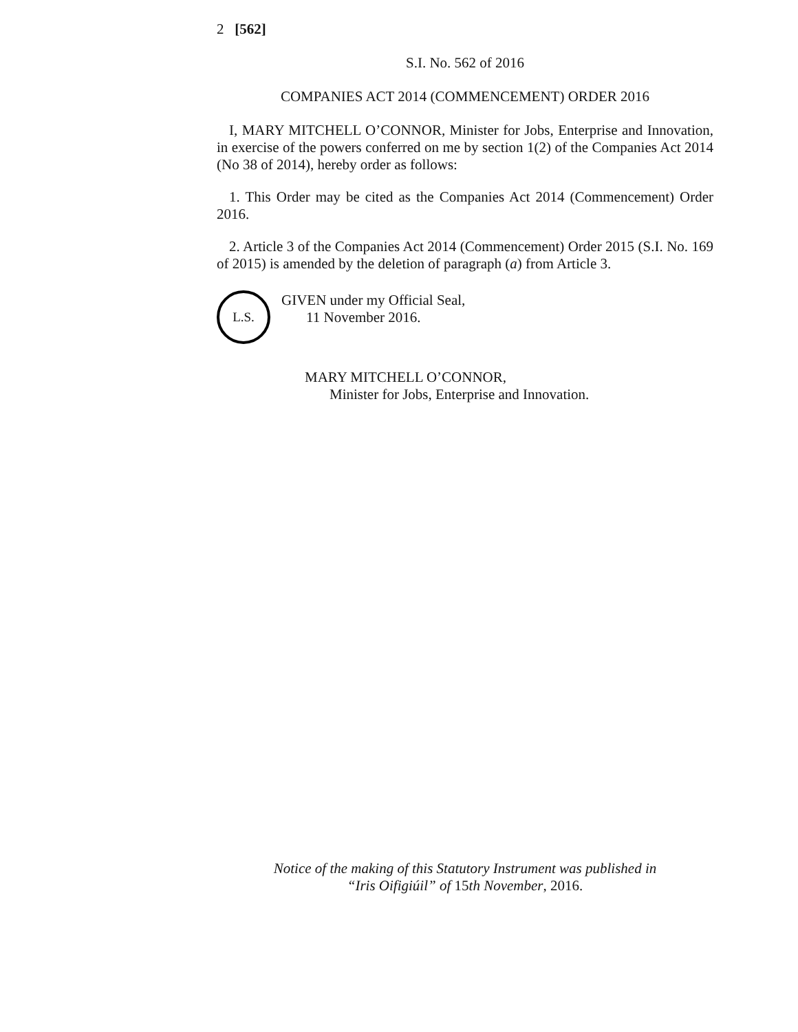2 [562]
S.I. No. 562 of 2016
COMPANIES ACT 2014 (COMMENCEMENT) ORDER 2016
I, MARY MITCHELL O’CONNOR, Minister for Jobs, Enterprise and Innovation, in exercise of the powers conferred on me by section 1(2) of the Companies Act 2014 (No 38 of 2014), hereby order as follows:
1. This Order may be cited as the Companies Act 2014 (Commencement) Order 2016.
2. Article 3 of the Companies Act 2014 (Commencement) Order 2015 (S.I. No. 169 of 2015) is amended by the deletion of paragraph (a) from Article 3.
L.S.
GIVEN under my Official Seal,
11 November 2016.
MARY MITCHELL O’CONNOR,
Minister for Jobs, Enterprise and Innovation.
Notice of the making of this Statutory Instrument was published in
“Iris Oifigiúil” of 15th November, 2016.